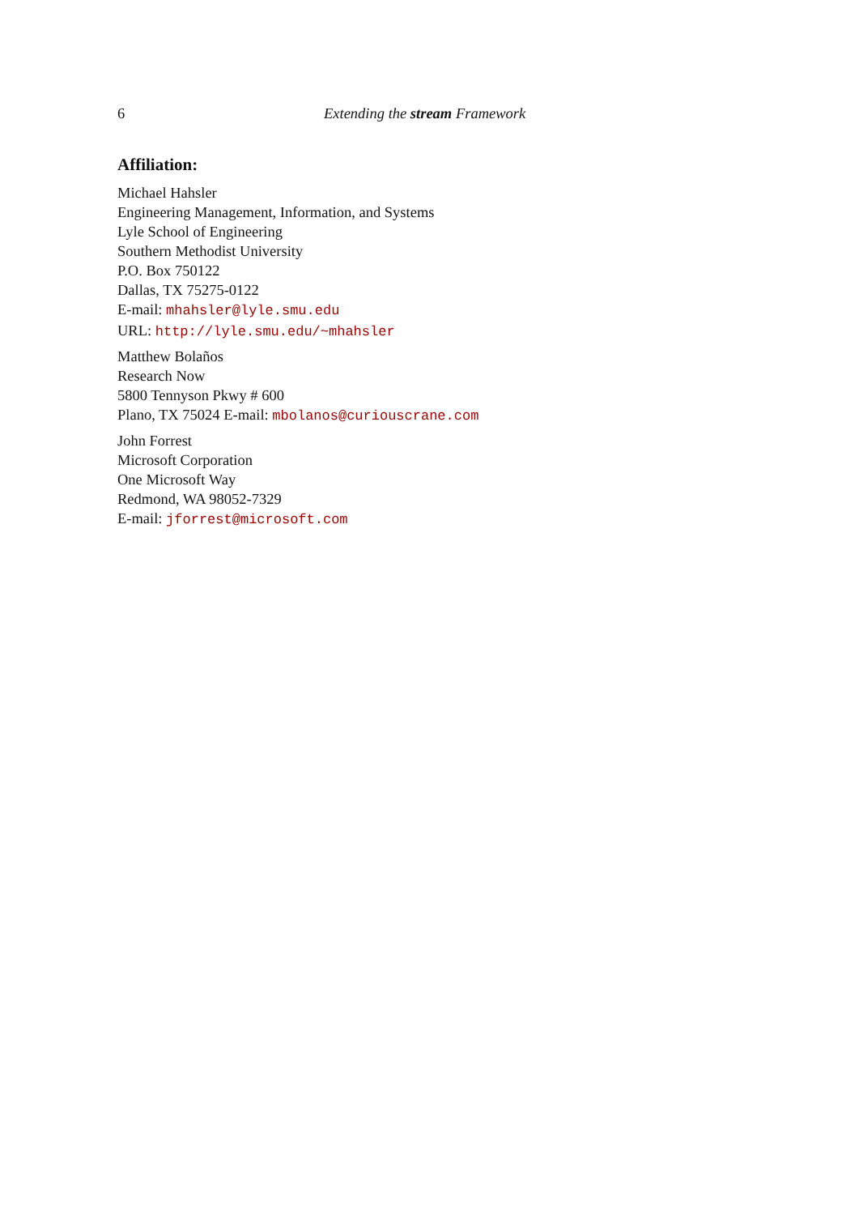6 Extending the stream Framework
Affiliation:
Michael Hahsler
Engineering Management, Information, and Systems
Lyle School of Engineering
Southern Methodist University
P.O. Box 750122
Dallas, TX 75275-0122
E-mail: mhahsler@lyle.smu.edu
URL: http://lyle.smu.edu/~mhahsler
Matthew Bolaños
Research Now
5800 Tennyson Pkwy # 600
Plano, TX 75024 E-mail: mbolanos@curiouscrane.com
John Forrest
Microsoft Corporation
One Microsoft Way
Redmond, WA 98052-7329
E-mail: jforrest@microsoft.com